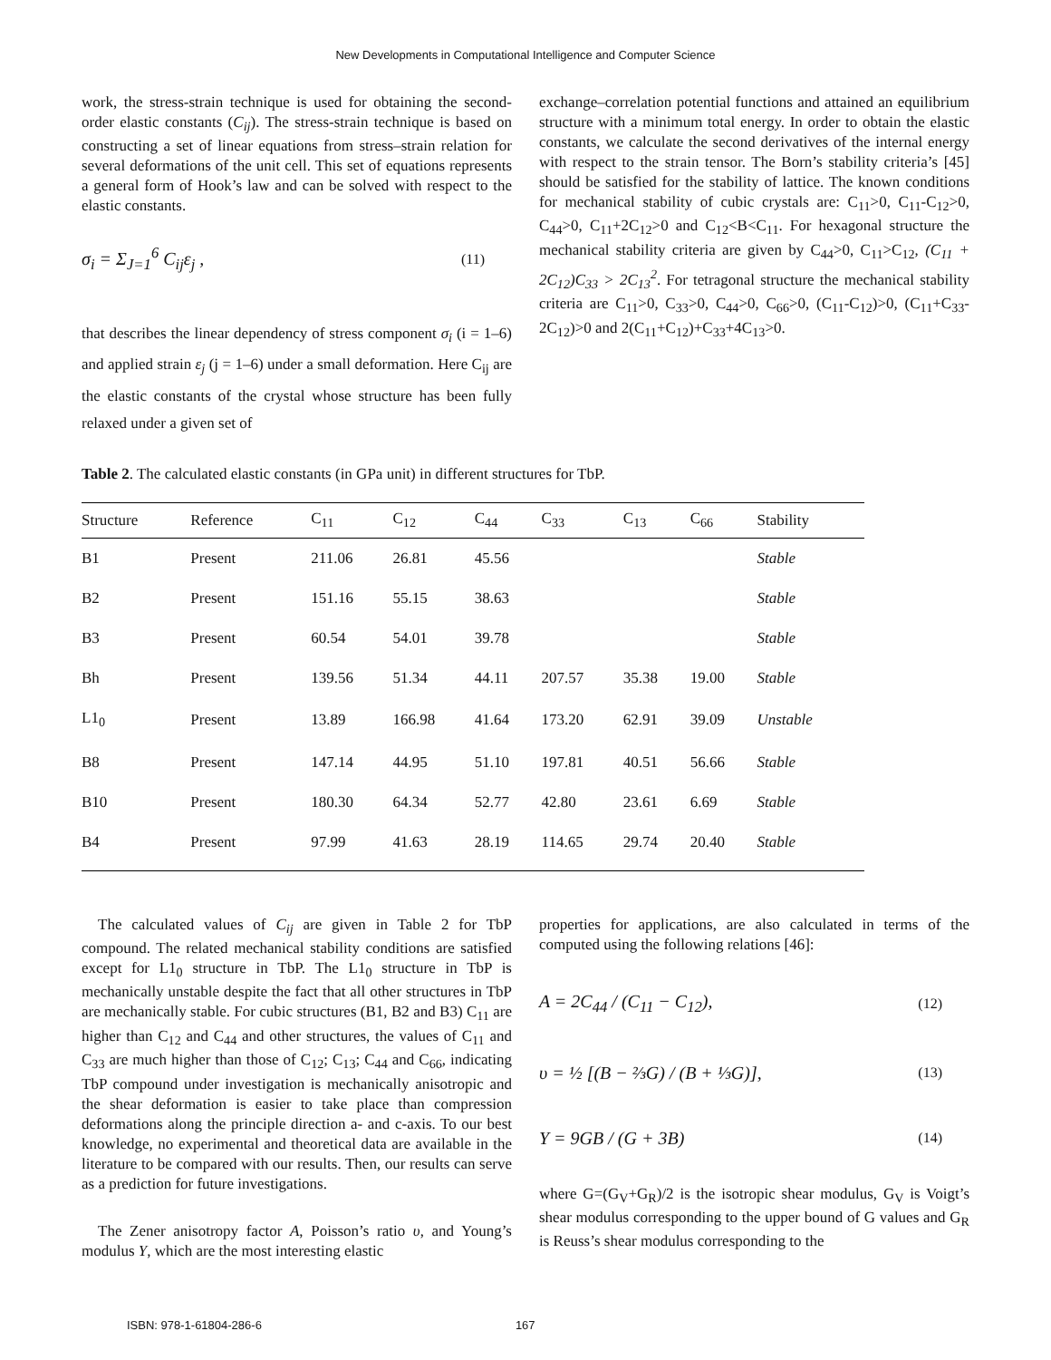New Developments in Computational Intelligence and Computer Science
work, the stress-strain technique is used for obtaining the second-order elastic constants (C<sub>ij</sub>). The stress-strain technique is based on constructing a set of linear equations from stress–strain relation for several deformations of the unit cell. This set of equations represents a general form of Hook’s law and can be solved with respect to the elastic constants.
σ<sub>i</sub> = Σ<sub>J=1</sub><sup>6</sup> C<sub>ij</sub>ε<sub>j</sub> , (11)
that describes the linear dependency of stress component σ<sub>i</sub> (i = 1–6) and applied strain ε<sub>j</sub> (j = 1–6) under a small deformation. Here C<sub>ij</sub> are the elastic constants of the crystal whose structure has been fully relaxed under a given set of
exchange–correlation potential functions and attained an equilibrium structure with a minimum total energy. In order to obtain the elastic constants, we calculate the second derivatives of the internal energy with respect to the strain tensor. The Born’s stability criteria’s [45] should be satisfied for the stability of lattice. The known conditions for mechanical stability of cubic crystals are: C<sub>11</sub>>0, C<sub>11</sub>-C<sub>12</sub>>0, C<sub>44</sub>>0, C<sub>11</sub>+2C<sub>12</sub>>0 and C<sub>12</sub><B<C<sub>11</sub>. For hexagonal structure the mechanical stability criteria are given by C<sub>44</sub>>0, C<sub>11</sub>>C<sub>12</sub>, (C<sub>11</sub> + 2C<sub>12</sub>)C<sub>33</sub> > 2C<sub>13</sub><sup>2</sup>. For tetragonal structure the mechanical stability criteria are C<sub>11</sub>>0, C<sub>33</sub>>0, C<sub>44</sub>>0, C<sub>66</sub>>0, (C<sub>11</sub>-C<sub>12</sub>)>0, (C<sub>11</sub>+C<sub>33</sub>-2C<sub>12</sub>)>0 and 2(C<sub>11</sub>+C<sub>12</sub>)+C<sub>33</sub>+4C<sub>13</sub>>0.
Table 2. The calculated elastic constants (in GPa unit) in different structures for TbP.
| Structure | Reference | C<sub>11</sub> | C<sub>12</sub> | C<sub>44</sub> | C<sub>33</sub> | C<sub>13</sub> | C<sub>66</sub> | Stability |
| --- | --- | --- | --- | --- | --- | --- | --- | --- |
| B1 | Present | 211.06 | 26.81 | 45.56 | | | | Stable |
| B2 | Present | 151.16 | 55.15 | 38.63 | | | | Stable |
| B3 | Present | 60.54 | 54.01 | 39.78 | | | | Stable |
| Bh | Present | 139.56 | 51.34 | 44.11 | 207.57 | 35.38 | 19.00 | Stable |
| L1<sub>0</sub> | Present | 13.89 | 166.98 | 41.64 | 173.20 | 62.91 | 39.09 | Unstable |
| B8 | Present | 147.14 | 44.95 | 51.10 | 197.81 | 40.51 | 56.66 | Stable |
| B10 | Present | 180.30 | 64.34 | 52.77 | 42.80 | 23.61 | 6.69 | Stable |
| B4 | Present | 97.99 | 41.63 | 28.19 | 114.65 | 29.74 | 20.40 | Stable |
The calculated values of C<sub>ij</sub> are given in Table 2 for TbP compound. The related mechanical stability conditions are satisfied except for L1<sub>0</sub> structure in TbP. The L1<sub>0</sub> structure in TbP is mechanically unstable despite the fact that all other structures in TbP are mechanically stable. For cubic structures (B1, B2 and B3) C<sub>11</sub> are higher than C<sub>12</sub> and C<sub>44</sub> and other structures, the values of C<sub>11</sub> and C<sub>33</sub> are much higher than those of C<sub>12</sub>; C<sub>13</sub>; C<sub>44</sub> and C<sub>66</sub>, indicating TbP compound under investigation is mechanically anisotropic and the shear deformation is easier to take place than compression deformations along the principle direction a- and c-axis. To our best knowledge, no experimental and theoretical data are available in the literature to be compared with our results. Then, our results can serve as a prediction for future investigations.
The Zener anisotropy factor A, Poisson’s ratio υ, and Young’s modulus Y, which are the most interesting elastic
properties for applications, are also calculated in terms of the computed using the following relations [46]:
A = 2C<sub>44</sub> / (C<sub>11</sub> − C<sub>12</sub>), (12)
υ = ½ [(B − ⅔G) / (B + ⅓G)], (13)
Y = 9GB / (G + 3B) (14)
where G=(G<sub>V</sub>+G<sub>R</sub>)/2 is the isotropic shear modulus, G<sub>V</sub> is Voigt’s shear modulus corresponding to the upper bound of G values and G<sub>R</sub> is Reuss’s shear modulus corresponding to the
ISBN: 978-1-61804-286-6 167